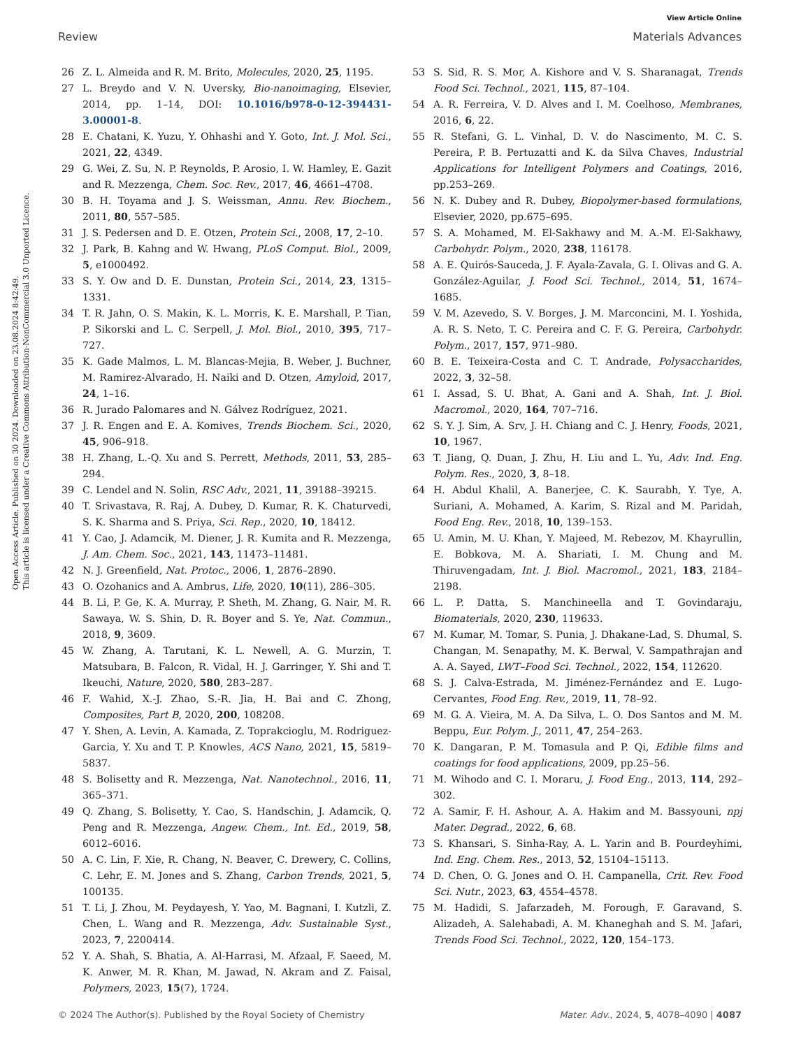View Article Online
Review Materials Advances
Open Access Article. Published on 30 2024. Downloaded on 23.08.2024 8:42:49.
This article is licensed under a Creative Commons Attribution-NonCommercial 3.0 Unported Licence.
26 Z. L. Almeida and R. M. Brito, Molecules, 2020, 25, 1195.
27 L. Breydo and V. N. Uversky, Bio-nanoimaging, Elsevier, 2014, pp. 1–14, DOI: 10.1016/b978-0-12-394431-3.00001-8.
28 E. Chatani, K. Yuzu, Y. Ohhashi and Y. Goto, Int. J. Mol. Sci., 2021, 22, 4349.
29 G. Wei, Z. Su, N. P. Reynolds, P. Arosio, I. W. Hamley, E. Gazit and R. Mezzenga, Chem. Soc. Rev., 2017, 46, 4661–4708.
30 B. H. Toyama and J. S. Weissman, Annu. Rev. Biochem., 2011, 80, 557–585.
31 J. S. Pedersen and D. E. Otzen, Protein Sci., 2008, 17, 2–10.
32 J. Park, B. Kahng and W. Hwang, PLoS Comput. Biol., 2009, 5, e1000492.
33 S. Y. Ow and D. E. Dunstan, Protein Sci., 2014, 23, 1315–1331.
34 T. R. Jahn, O. S. Makin, K. L. Morris, K. E. Marshall, P. Tian, P. Sikorski and L. C. Serpell, J. Mol. Biol., 2010, 395, 717–727.
35 K. Gade Malmos, L. M. Blancas-Mejia, B. Weber, J. Buchner, M. Ramirez-Alvarado, H. Naiki and D. Otzen, Amyloid, 2017, 24, 1–16.
36 R. Jurado Palomares and N. Gálvez Rodríguez, 2021.
37 J. R. Engen and E. A. Komives, Trends Biochem. Sci., 2020, 45, 906–918.
38 H. Zhang, L.-Q. Xu and S. Perrett, Methods, 2011, 53, 285–294.
39 C. Lendel and N. Solin, RSC Adv., 2021, 11, 39188–39215.
40 T. Srivastava, R. Raj, A. Dubey, D. Kumar, R. K. Chaturvedi, S. K. Sharma and S. Priya, Sci. Rep., 2020, 10, 18412.
41 Y. Cao, J. Adamcik, M. Diener, J. R. Kumita and R. Mezzenga, J. Am. Chem. Soc., 2021, 143, 11473–11481.
42 N. J. Greenfield, Nat. Protoc., 2006, 1, 2876–2890.
43 O. Ozohanics and A. Ambrus, Life, 2020, 10(11), 286–305.
44 B. Li, P. Ge, K. A. Murray, P. Sheth, M. Zhang, G. Nair, M. R. Sawaya, W. S. Shin, D. R. Boyer and S. Ye, Nat. Commun., 2018, 9, 3609.
45 W. Zhang, A. Tarutani, K. L. Newell, A. G. Murzin, T. Matsubara, B. Falcon, R. Vidal, H. J. Garringer, Y. Shi and T. Ikeuchi, Nature, 2020, 580, 283–287.
46 F. Wahid, X.-J. Zhao, S.-R. Jia, H. Bai and C. Zhong, Composites, Part B, 2020, 200, 108208.
47 Y. Shen, A. Levin, A. Kamada, Z. Toprakcioglu, M. Rodriguez-Garcia, Y. Xu and T. P. Knowles, ACS Nano, 2021, 15, 5819–5837.
48 S. Bolisetty and R. Mezzenga, Nat. Nanotechnol., 2016, 11, 365–371.
49 Q. Zhang, S. Bolisetty, Y. Cao, S. Handschin, J. Adamcik, Q. Peng and R. Mezzenga, Angew. Chem., Int. Ed., 2019, 58, 6012–6016.
50 A. C. Lin, F. Xie, R. Chang, N. Beaver, C. Drewery, C. Collins, C. Lehr, E. M. Jones and S. Zhang, Carbon Trends, 2021, 5, 100135.
51 T. Li, J. Zhou, M. Peydayesh, Y. Yao, M. Bagnani, I. Kutzli, Z. Chen, L. Wang and R. Mezzenga, Adv. Sustainable Syst., 2023, 7, 2200414.
52 Y. A. Shah, S. Bhatia, A. Al-Harrasi, M. Afzaal, F. Saeed, M. K. Anwer, M. R. Khan, M. Jawad, N. Akram and Z. Faisal, Polymers, 2023, 15(7), 1724.
53 S. Sid, R. S. Mor, A. Kishore and V. S. Sharanagat, Trends Food Sci. Technol., 2021, 115, 87–104.
54 A. R. Ferreira, V. D. Alves and I. M. Coelhoso, Membranes, 2016, 6, 22.
55 R. Stefani, G. L. Vinhal, D. V. do Nascimento, M. C. S. Pereira, P. B. Pertuzatti and K. da Silva Chaves, Industrial Applications for Intelligent Polymers and Coatings, 2016, pp.253–269.
56 N. K. Dubey and R. Dubey, Biopolymer-based formulations, Elsevier, 2020, pp.675–695.
57 S. A. Mohamed, M. El-Sakhawy and M. A.-M. El-Sakhawy, Carbohydr. Polym., 2020, 238, 116178.
58 A. E. Quirós-Sauceda, J. F. Ayala-Zavala, G. I. Olivas and G. A. González-Aguilar, J. Food Sci. Technol., 2014, 51, 1674–1685.
59 V. M. Azevedo, S. V. Borges, J. M. Marconcini, M. I. Yoshida, A. R. S. Neto, T. C. Pereira and C. F. G. Pereira, Carbohydr. Polym., 2017, 157, 971–980.
60 B. E. Teixeira-Costa and C. T. Andrade, Polysaccharides, 2022, 3, 32–58.
61 I. Assad, S. U. Bhat, A. Gani and A. Shah, Int. J. Biol. Macromol., 2020, 164, 707–716.
62 S. Y. J. Sim, A. Srv, J. H. Chiang and C. J. Henry, Foods, 2021, 10, 1967.
63 T. Jiang, Q. Duan, J. Zhu, H. Liu and L. Yu, Adv. Ind. Eng. Polym. Res., 2020, 3, 8–18.
64 H. Abdul Khalil, A. Banerjee, C. K. Saurabh, Y. Tye, A. Suriani, A. Mohamed, A. Karim, S. Rizal and M. Paridah, Food Eng. Rev., 2018, 10, 139–153.
65 U. Amin, M. U. Khan, Y. Majeed, M. Rebezov, M. Khayrullin, E. Bobkova, M. A. Shariati, I. M. Chung and M. Thiruvengadam, Int. J. Biol. Macromol., 2021, 183, 2184–2198.
66 L. P. Datta, S. Manchineella and T. Govindaraju, Biomaterials, 2020, 230, 119633.
67 M. Kumar, M. Tomar, S. Punia, J. Dhakane-Lad, S. Dhumal, S. Changan, M. Senapathy, M. K. Berwal, V. Sampathrajan and A. A. Sayed, LWT–Food Sci. Technol., 2022, 154, 112620.
68 S. J. Calva-Estrada, M. Jiménez-Fernández and E. Lugo-Cervantes, Food Eng. Rev., 2019, 11, 78–92.
69 M. G. A. Vieira, M. A. Da Silva, L. O. Dos Santos and M. M. Beppu, Eur. Polym. J., 2011, 47, 254–263.
70 K. Dangaran, P. M. Tomasula and P. Qi, Edible films and coatings for food applications, 2009, pp.25–56.
71 M. Wihodo and C. I. Moraru, J. Food Eng., 2013, 114, 292–302.
72 A. Samir, F. H. Ashour, A. A. Hakim and M. Bassyouni, npj Mater. Degrad., 2022, 6, 68.
73 S. Khansari, S. Sinha-Ray, A. L. Yarin and B. Pourdeyhimi, Ind. Eng. Chem. Res., 2013, 52, 15104–15113.
74 D. Chen, O. G. Jones and O. H. Campanella, Crit. Rev. Food Sci. Nutr., 2023, 63, 4554–4578.
75 M. Hadidi, S. Jafarzadeh, M. Forough, F. Garavand, S. Alizadeh, A. Salehabadi, A. M. Khaneghah and S. M. Jafari, Trends Food Sci. Technol., 2022, 120, 154–173.
© 2024 The Author(s). Published by the Royal Society of Chemistry Mater. Adv., 2024, 5, 4078–4090 | 4087